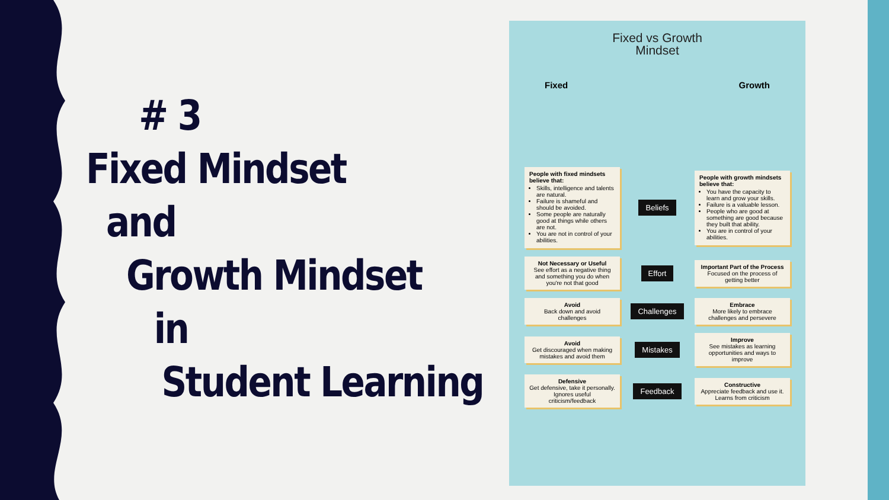# 3
Fixed Mindset
and
Growth Mindset
in
Student Learning
Fixed vs Growth
Mindset
Fixed Growth
People with fixed mindsets believe that:
Skills, intelligence and talents are natural.
Failure is shameful and should be avoided.
Some people are naturally good at things while others are not.
You are not in control of your abilities.
Beliefs
People with growth mindsets believe that:
You have the capacity to learn and grow your skills.
Failure is a valuable lesson.
People who are good at something are good because they built that ability.
You are in control of your abilities.
Not Necessary or Useful
See effort as a negative thing and something you do when you're not that good
Effort
Important Part of the Process
Focused on the process of getting better
Avoid
Back down and avoid challenges
Challenges
Embrace
More likely to embrace challenges and persevere
Avoid
Get discouraged when making mistakes and avoid them
Mistakes
Improve
See mistakes as learning opportunities and ways to improve
Defensive
Get defensive, take it personally. Ignores useful criticism/feedback
Feedback
Constructive
Appreciate feedback and use it. Learns from criticism